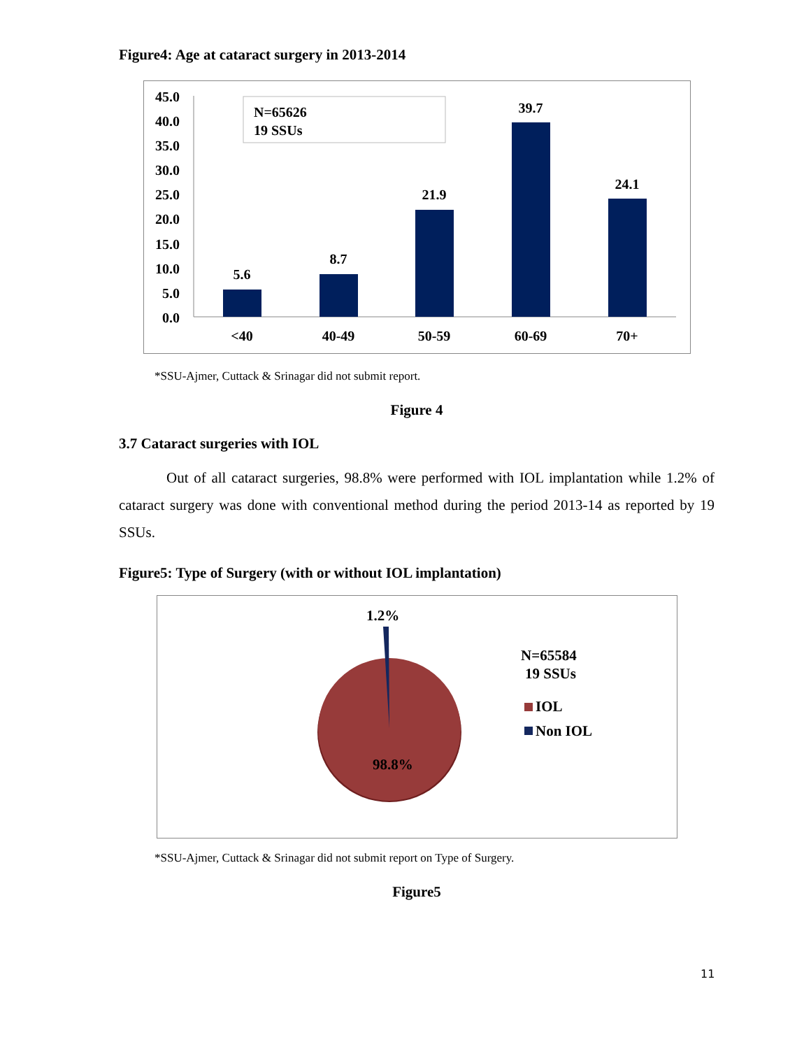Figure4: Age at cataract surgery in 2013-2014
45.0
40.0
35.0
30.0
25.0
20.0
15.0
10.0
5.0
0.0
N=65626
19 SSUs
5.6
8.7
21.9
39.7
24.1
<40
40-49
50-59
60-69
70+
*SSU-Ajmer, Cuttack & Srinagar did not submit report.
Figure 4
3.7 Cataract surgeries with IOL
Out of all cataract surgeries, 98.8% were performed with IOL implantation while 1.2% of cataract surgery was done with conventional method during the period 2013-14 as reported by 19 SSUs.
Figure5: Type of Surgery (with or without IOL implantation)
1.2%
98.8%
N=65584
19 SSUs
IOL
Non IOL
*SSU-Ajmer, Cuttack & Srinagar did not submit report on Type of Surgery.
Figure5
11